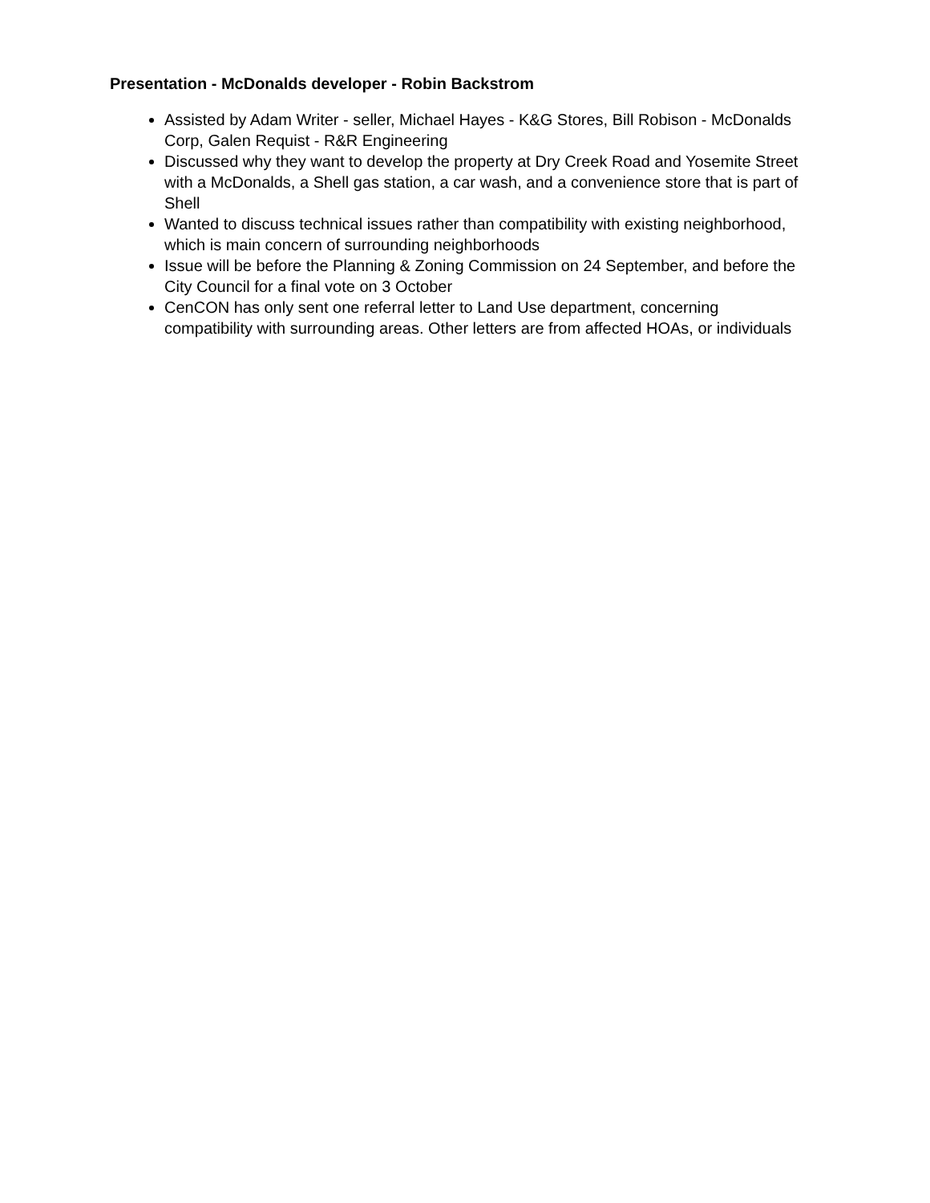Presentation - McDonalds developer - Robin Backstrom
Assisted by Adam Writer - seller, Michael Hayes - K&G Stores, Bill Robison - McDonalds Corp, Galen Requist - R&R Engineering
Discussed why they want to develop the property at Dry Creek Road and Yosemite Street with a McDonalds, a Shell gas station, a car wash, and a convenience store that is part of Shell
Wanted to discuss technical issues rather than compatibility with existing neighborhood, which is main concern of surrounding neighborhoods
Issue will be before the Planning & Zoning Commission on 24 September, and before the City Council for a final vote on 3 October
CenCON has only sent one referral letter to Land Use department, concerning compatibility with surrounding areas. Other letters are from affected HOAs, or individuals